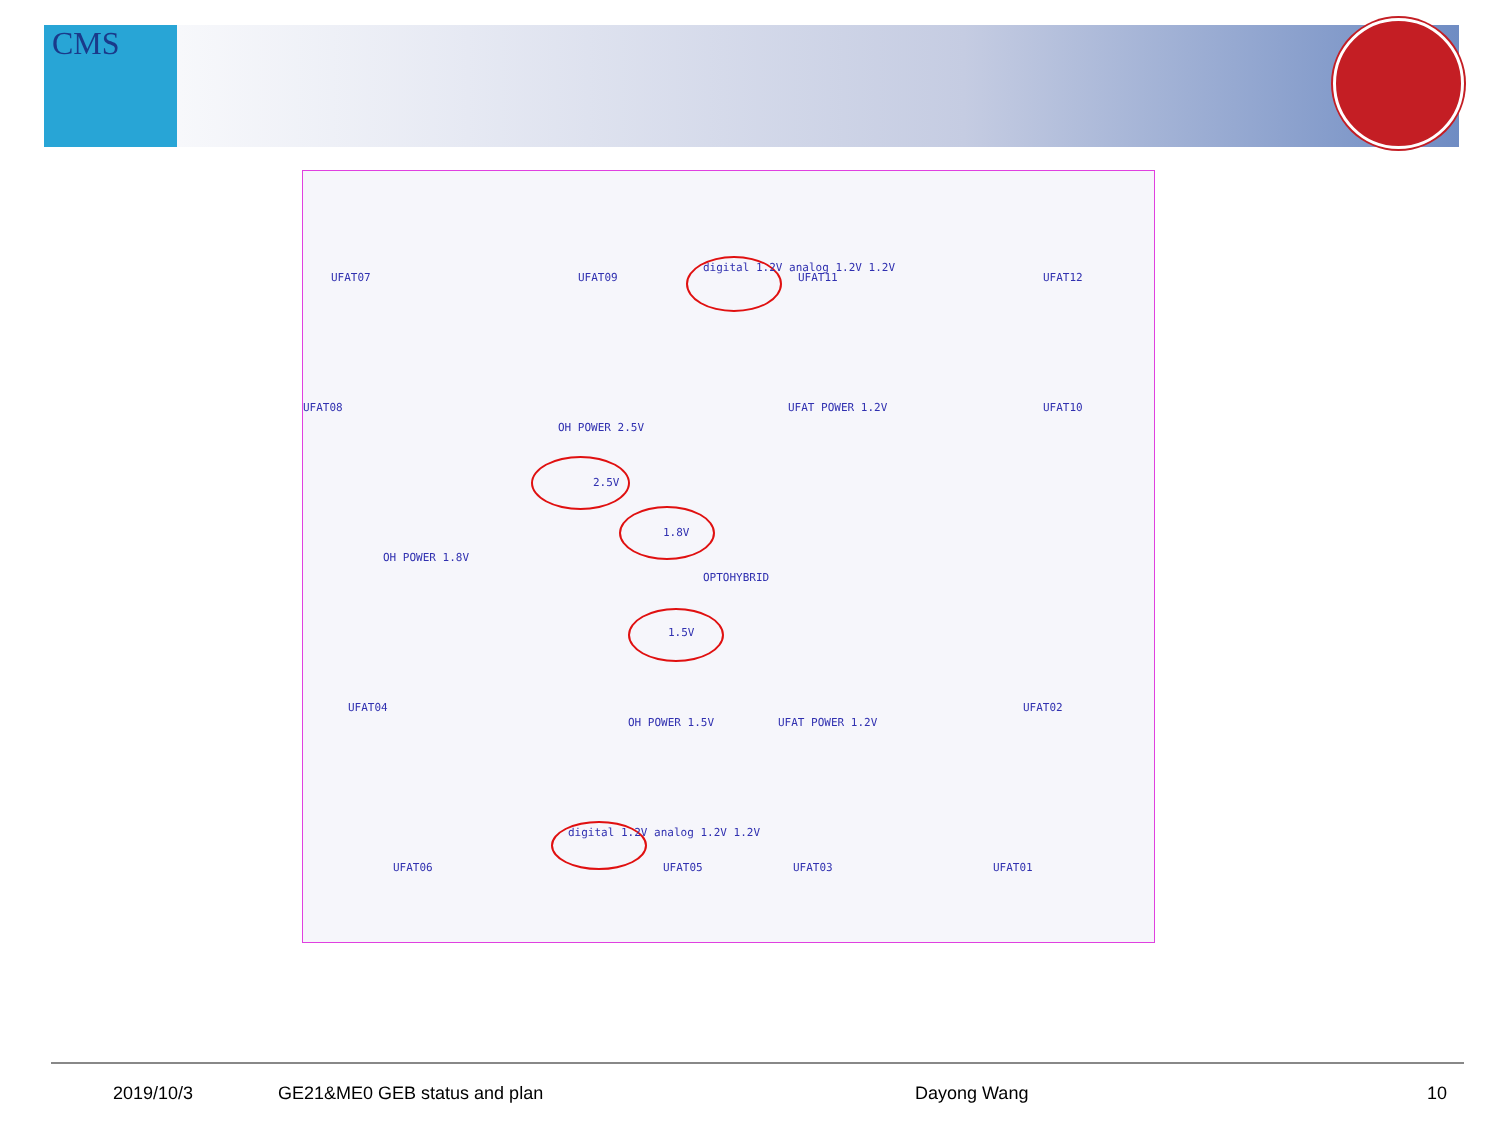CMS
UFAT07 UFAT09
digital 1.2V analog 1.2V 1.2V
UFAT11 UFAT12
UFAT08
OH POWER 2.5V
UFAT POWER 1.2V UFAT10
2.5V
1.8V
OPTOHYBRID
OH POWER 1.8V
1.5V
UFAT04
OH POWER 1.5V UFAT POWER 1.2V
UFAT02
digital 1.2V analog 1.2V 1.2V
UFAT06 UFAT05 UFAT03 UFAT01
2019/10/3 GE21&ME0 GEB status and plan Dayong Wang 10